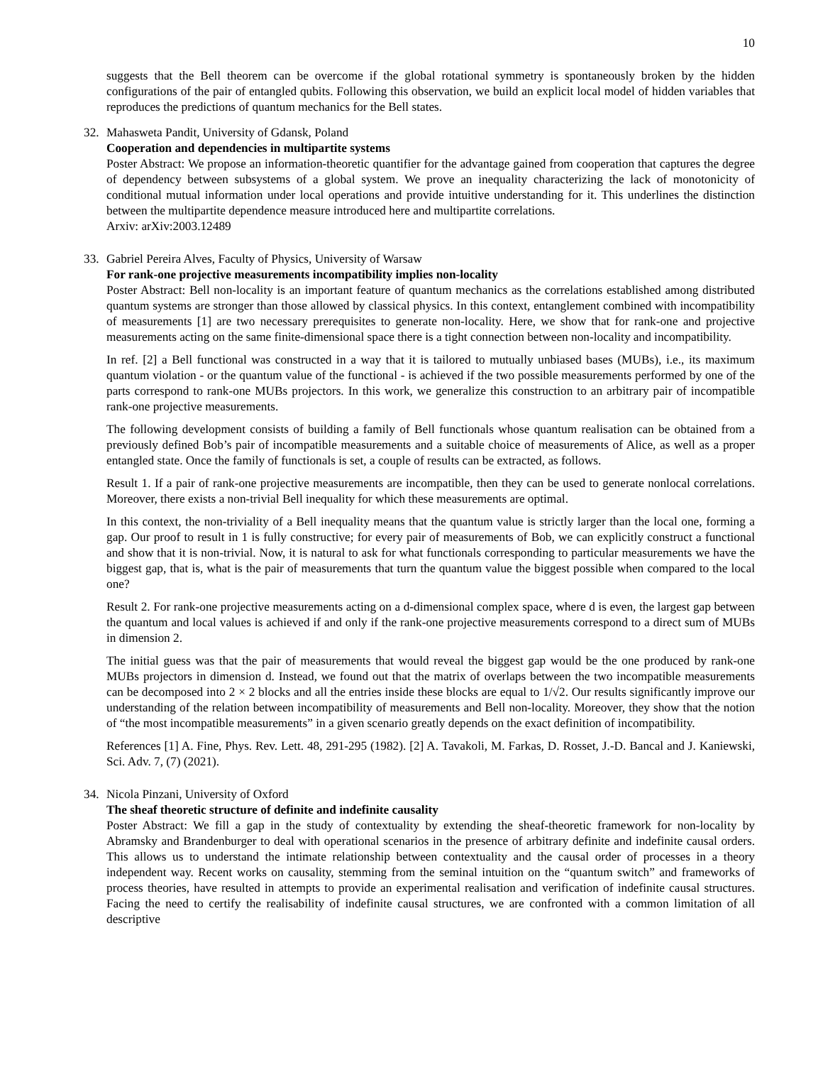10
suggests that the Bell theorem can be overcome if the global rotational symmetry is spontaneously broken by the hidden configurations of the pair of entangled qubits. Following this observation, we build an explicit local model of hidden variables that reproduces the predictions of quantum mechanics for the Bell states.
32. Mahasweta Pandit, University of Gdansk, Poland
Cooperation and dependencies in multipartite systems
Poster Abstract: We propose an information-theoretic quantifier for the advantage gained from cooperation that captures the degree of dependency between subsystems of a global system. We prove an inequality characterizing the lack of monotonicity of conditional mutual information under local operations and provide intuitive understanding for it. This underlines the distinction between the multipartite dependence measure introduced here and multipartite correlations.
Arxiv: arXiv:2003.12489
33. Gabriel Pereira Alves, Faculty of Physics, University of Warsaw
For rank-one projective measurements incompatibility implies non-locality
Poster Abstract: Bell non-locality is an important feature of quantum mechanics as the correlations established among distributed quantum systems are stronger than those allowed by classical physics. In this context, entanglement combined with incompatibility of measurements [1] are two necessary prerequisites to generate non-locality. Here, we show that for rank-one and projective measurements acting on the same finite-dimensional space there is a tight connection between non-locality and incompatibility.
In ref. [2] a Bell functional was constructed in a way that it is tailored to mutually unbiased bases (MUBs), i.e., its maximum quantum violation - or the quantum value of the functional - is achieved if the two possible measurements performed by one of the parts correspond to rank-one MUBs projectors. In this work, we generalize this construction to an arbitrary pair of incompatible rank-one projective measurements.
The following development consists of building a family of Bell functionals whose quantum realisation can be obtained from a previously defined Bob’s pair of incompatible measurements and a suitable choice of measurements of Alice, as well as a proper entangled state. Once the family of functionals is set, a couple of results can be extracted, as follows.
Result 1. If a pair of rank-one projective measurements are incompatible, then they can be used to generate nonlocal correlations. Moreover, there exists a non-trivial Bell inequality for which these measurements are optimal.
In this context, the non-triviality of a Bell inequality means that the quantum value is strictly larger than the local one, forming a gap. Our proof to result in 1 is fully constructive; for every pair of measurements of Bob, we can explicitly construct a functional and show that it is non-trivial. Now, it is natural to ask for what functionals corresponding to particular measurements we have the biggest gap, that is, what is the pair of measurements that turn the quantum value the biggest possible when compared to the local one?
Result 2. For rank-one projective measurements acting on a d-dimensional complex space, where d is even, the largest gap between the quantum and local values is achieved if and only if the rank-one projective measurements correspond to a direct sum of MUBs in dimension 2.
The initial guess was that the pair of measurements that would reveal the biggest gap would be the one produced by rank-one MUBs projectors in dimension d. Instead, we found out that the matrix of overlaps between the two incompatible measurements can be decomposed into 2 × 2 blocks and all the entries inside these blocks are equal to 1/√2. Our results significantly improve our understanding of the relation between incompatibility of measurements and Bell non-locality. Moreover, they show that the notion of “the most incompatible measurements” in a given scenario greatly depends on the exact definition of incompatibility.
References [1] A. Fine, Phys. Rev. Lett. 48, 291-295 (1982). [2] A. Tavakoli, M. Farkas, D. Rosset, J.-D. Bancal and J. Kaniewski, Sci. Adv. 7, (7) (2021).
34. Nicola Pinzani, University of Oxford
The sheaf theoretic structure of definite and indefinite causality
Poster Abstract: We fill a gap in the study of contextuality by extending the sheaf-theoretic framework for non-locality by Abramsky and Brandenburger to deal with operational scenarios in the presence of arbitrary definite and indefinite causal orders. This allows us to understand the intimate relationship between contextuality and the causal order of processes in a theory independent way. Recent works on causality, stemming from the seminal intuition on the “quantum switch” and frameworks of process theories, have resulted in attempts to provide an experimental realisation and verification of indefinite causal structures. Facing the need to certify the realisability of indefinite causal structures, we are confronted with a common limitation of all descriptive